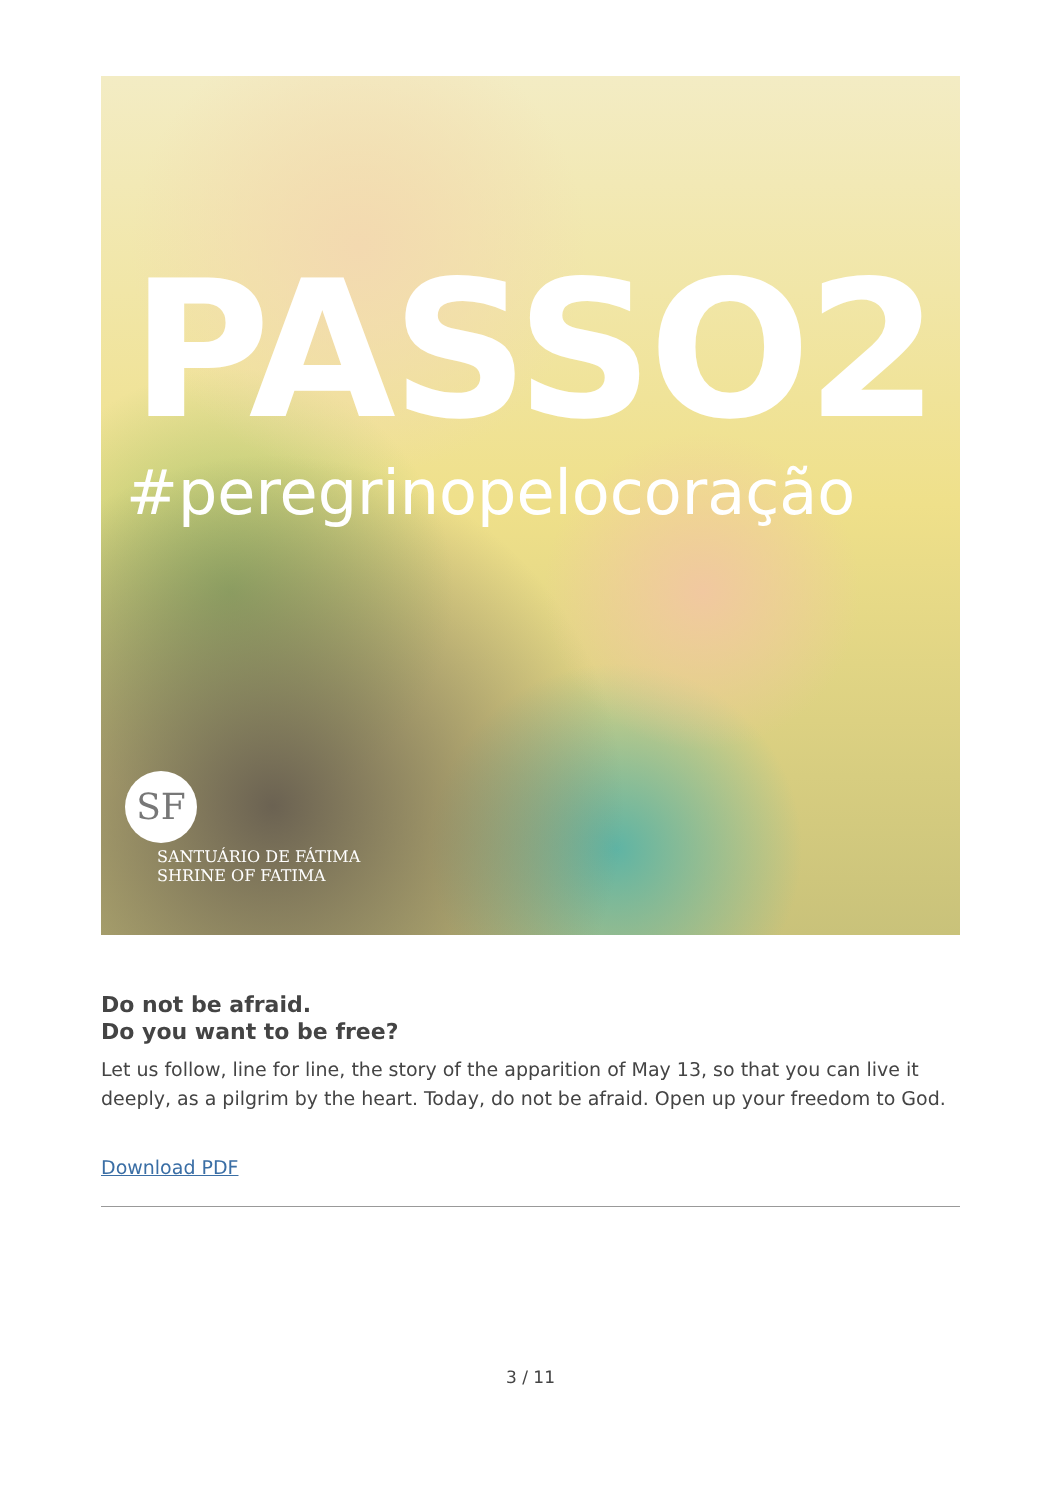PASSO2
#peregrinopelocoração
SF
SANTUÁRIO DE FÁTIMA
SHRINE OF FATIMA
Do not be afraid.
Do you want to be free?
Let us follow, line for line, the story of the apparition of May 13, so that you can live it deeply, as a pilgrim by the heart. Today, do not be afraid. Open up your freedom to God.
Download PDF
3 / 11